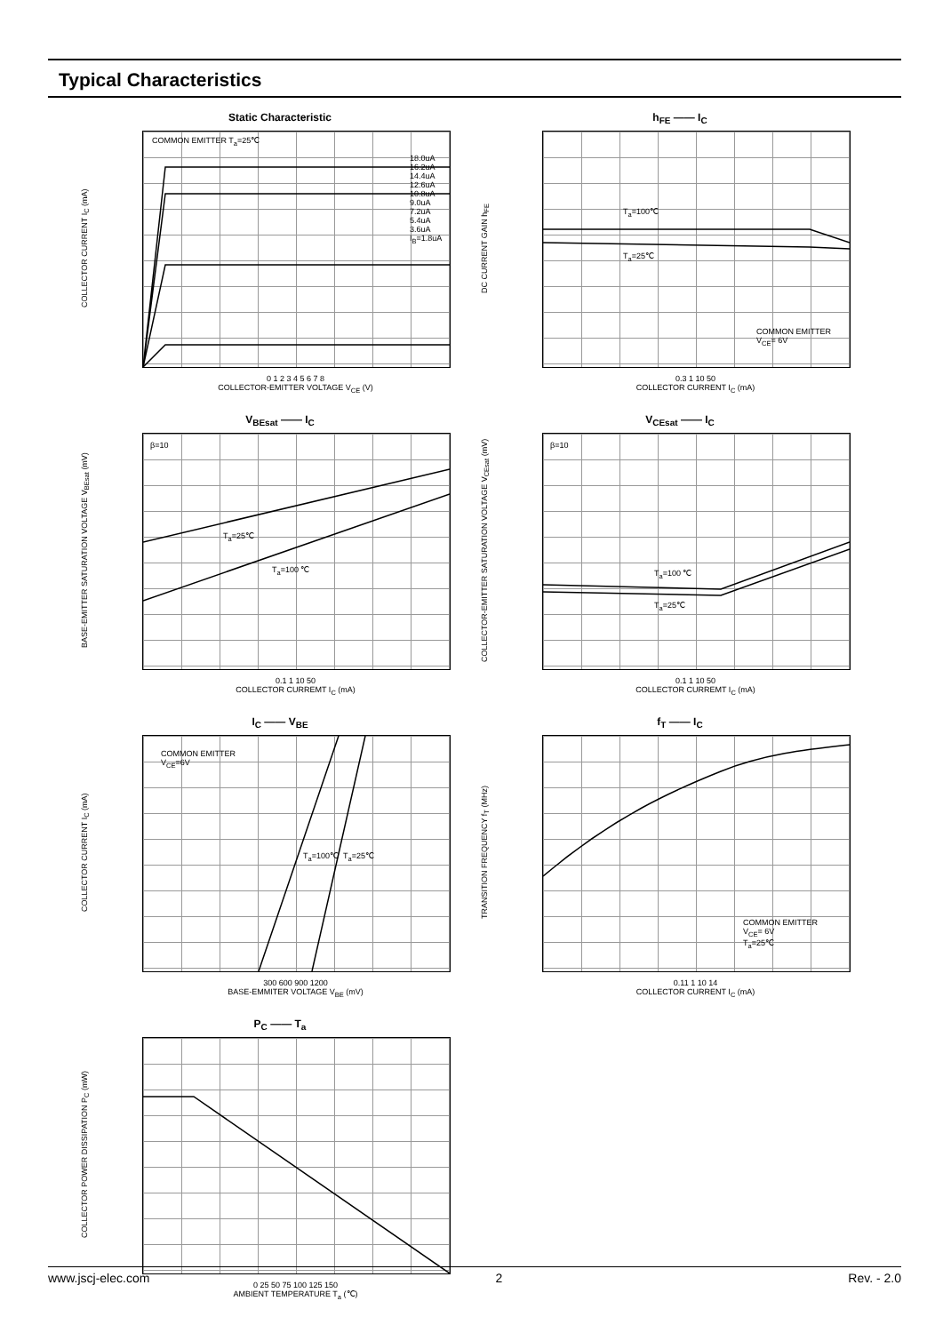Typical Characteristics
Static Characteristic
COLLECTOR CURRENT I<sub>C</sub> (mA)
COMMON EMITTER T<sub>a</sub>=25℃
18.0uA 16.2uA 14.4uA 12.6uA 10.8uA 9.0uA 7.2uA 5.4uA 3.6uA I<sub>B</sub>=1.8uA
0 1 2 3 4 5 6 7 8
COLLECTOR-EMITTER VOLTAGE V<sub>CE</sub> (V)
h<sub>FE</sub> —— I<sub>C</sub>
DC CURRENT GAIN h<sub>FE</sub>
T<sub>a</sub>=100℃
T<sub>a</sub>=25℃
COMMON EMITTER
V<sub>CE</sub>= 6V
0.3 1 10 50
COLLECTOR CURRENT I<sub>C</sub> (mA)
V<sub>BEsat</sub> —— I<sub>C</sub>
BASE-EMITTER SATURATION VOLTAGE V<sub>BEsat</sub> (mV)
T<sub>a</sub>=25℃
T<sub>a</sub>=100 ℃
β=10
0.1 1 10 50
COLLECTOR CURREMT I<sub>C</sub> (mA)
V<sub>CEsat</sub> —— I<sub>C</sub>
COLLECTOR-EMITTER SATURATION VOLTAGE V<sub>CEsat</sub> (mV)
β=10
T<sub>a</sub>=100 ℃
T<sub>a</sub>=25℃
0.1 1 10 50
COLLECTOR CURREMT I<sub>C</sub> (mA)
I<sub>C</sub> —— V<sub>BE</sub>
COLLECTOR CURRENT I<sub>C</sub> (mA)
COMMON EMITTER
V<sub>CE</sub>=6V
T<sub>a</sub>=100℃ T<sub>a</sub>=25℃
300 600 900 1200
BASE-EMMITER VOLTAGE V<sub>BE</sub> (mV)
f<sub>T</sub> —— I<sub>C</sub>
TRANSITION FREQUENCY f<sub>T</sub> (MHz)
COMMON EMITTER
V<sub>CE</sub>= 6V
T<sub>a</sub>=25℃
0.11 1 10 14
COLLECTOR CURRENT I<sub>C</sub> (mA)
P<sub>C</sub> —— T<sub>a</sub>
COLLECTOR POWER DISSIPATION P<sub>C</sub> (mW)
0 25 50 75 100 125 150
AMBIENT TEMPERATURE T<sub>a</sub> (℃)
www.jscj-elec.com 2 Rev. - 2.0